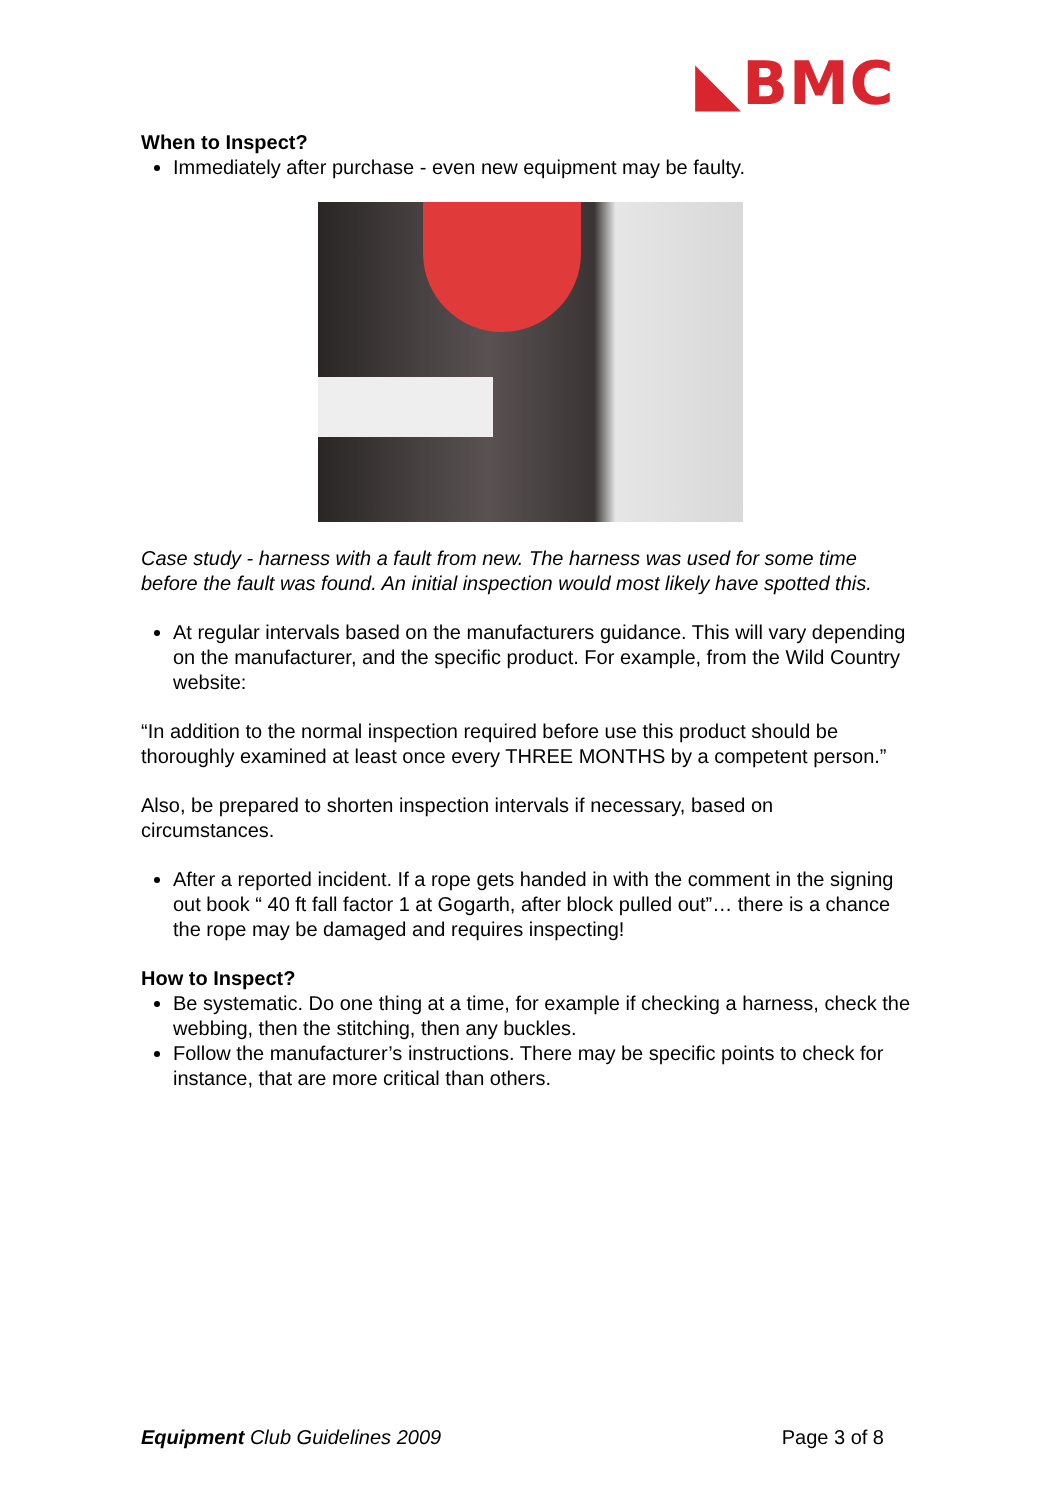◣BMC
When to Inspect?
Immediately after purchase - even new equipment may be faulty.
Case study - harness with a fault from new. The harness was used for some time before the fault was found. An initial inspection would most likely have spotted this.
At regular intervals based on the manufacturers guidance. This will vary depending on the manufacturer, and the specific product. For example, from the Wild Country website:
“In addition to the normal inspection required before use this product should be thoroughly examined at least once every THREE MONTHS by a competent person.”
Also, be prepared to shorten inspection intervals if necessary, based on circumstances.
After a reported incident. If a rope gets handed in with the comment in the signing out book “ 40 ft fall factor 1 at Gogarth, after block pulled out”… there is a chance the rope may be damaged and requires inspecting!
How to Inspect?
Be systematic. Do one thing at a time, for example if checking a harness, check the webbing, then the stitching, then any buckles.
Follow the manufacturer’s instructions. There may be specific points to check for instance, that are more critical than others.
Equipment Club Guidelines 2009 Page 3 of 8